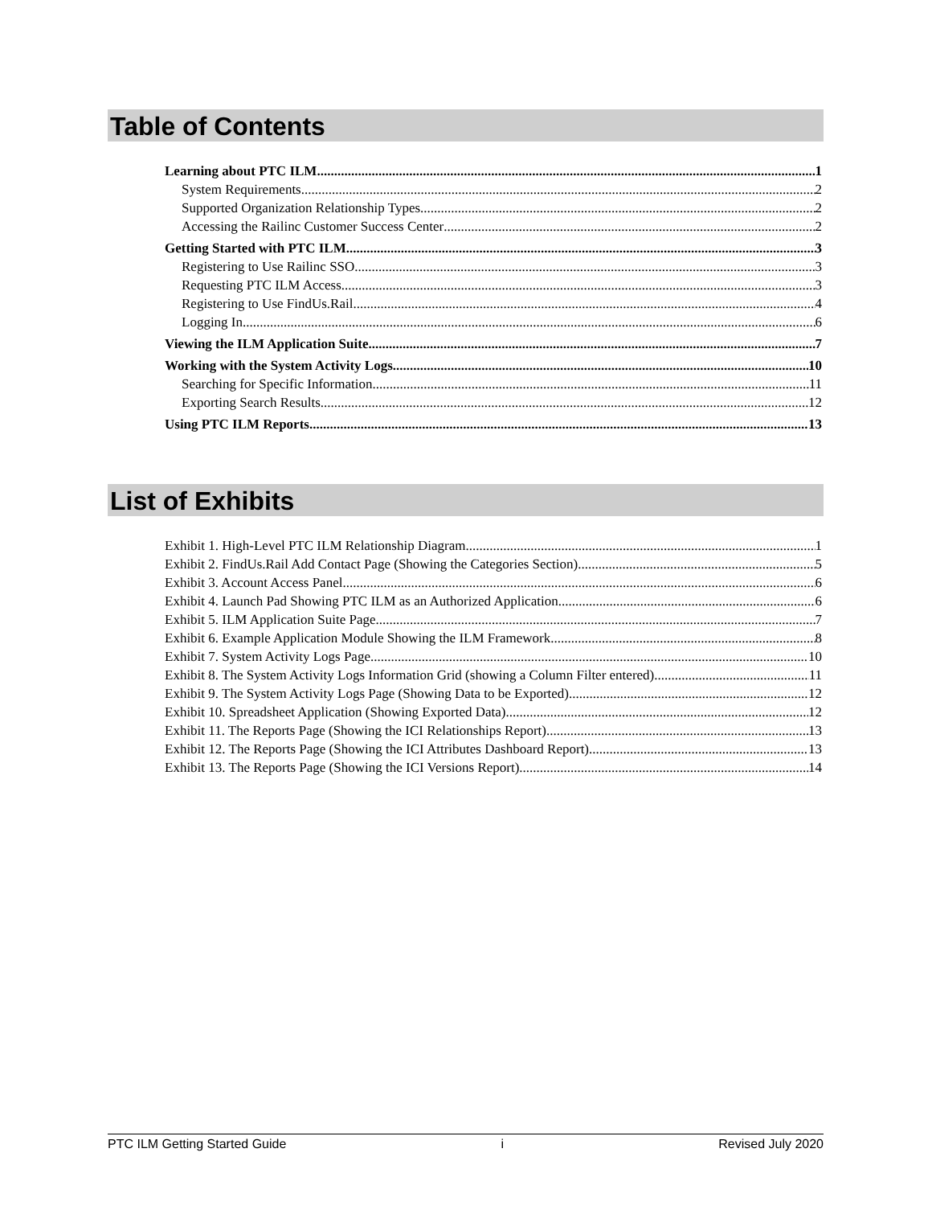Table of Contents
Learning about PTC ILM 1
System Requirements 2
Supported Organization Relationship Types 2
Accessing the Railinc Customer Success Center 2
Getting Started with PTC ILM 3
Registering to Use Railinc SSO 3
Requesting PTC ILM Access 3
Registering to Use FindUs.Rail 4
Logging In 6
Viewing the ILM Application Suite 7
Working with the System Activity Logs 10
Searching for Specific Information 11
Exporting Search Results 12
Using PTC ILM Reports 13
List of Exhibits
Exhibit 1. High-Level PTC ILM Relationship Diagram 1
Exhibit 2. FindUs.Rail Add Contact Page (Showing the Categories Section) 5
Exhibit 3. Account Access Panel 6
Exhibit 4. Launch Pad Showing PTC ILM as an Authorized Application 6
Exhibit 5. ILM Application Suite Page 7
Exhibit 6. Example Application Module Showing the ILM Framework 8
Exhibit 7. System Activity Logs Page 10
Exhibit 8. The System Activity Logs Information Grid (showing a Column Filter entered) 11
Exhibit 9. The System Activity Logs Page (Showing Data to be Exported) 12
Exhibit 10. Spreadsheet Application (Showing Exported Data) 12
Exhibit 11. The Reports Page (Showing the ICI Relationships Report) 13
Exhibit 12. The Reports Page (Showing the ICI Attributes Dashboard Report) 13
Exhibit 13. The Reports Page (Showing the ICI Versions Report) 14
PTC ILM Getting Started Guide i Revised July 2020